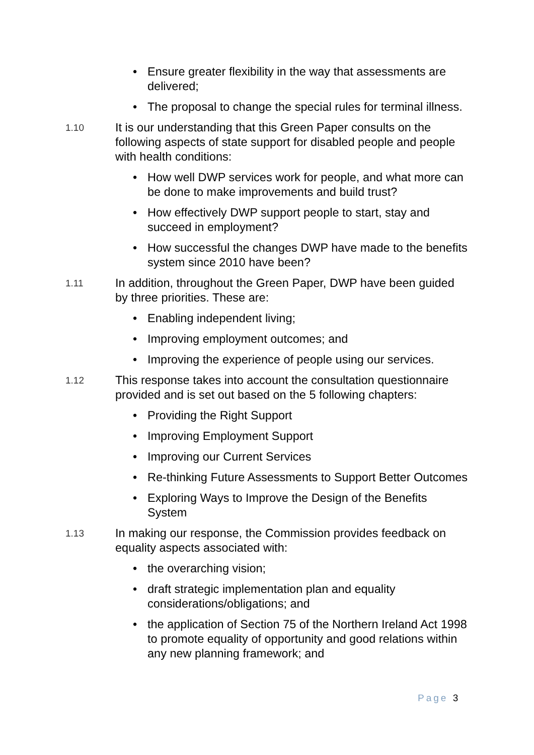• Ensure greater flexibility in the way that assessments are delivered;
• The proposal to change the special rules for terminal illness.
1.10
It is our understanding that this Green Paper consults on the following aspects of state support for disabled people and people with health conditions:
• How well DWP services work for people, and what more can be done to make improvements and build trust?
• How effectively DWP support people to start, stay and succeed in employment?
• How successful the changes DWP have made to the benefits system since 2010 have been?
1.11
In addition, throughout the Green Paper, DWP have been guided by three priorities. These are:
• Enabling independent living;
• Improving employment outcomes; and
• Improving the experience of people using our services.
1.12
This response takes into account the consultation questionnaire provided and is set out based on the 5 following chapters:
• Providing the Right Support
• Improving Employment Support
• Improving our Current Services
• Re-thinking Future Assessments to Support Better Outcomes
• Exploring Ways to Improve the Design of the Benefits System
1.13
In making our response, the Commission provides feedback on equality aspects associated with:
• the overarching vision;
• draft strategic implementation plan and equality considerations/obligations; and
• the application of Section 75 of the Northern Ireland Act 1998 to promote equality of opportunity and good relations within any new planning framework; and
Page 3